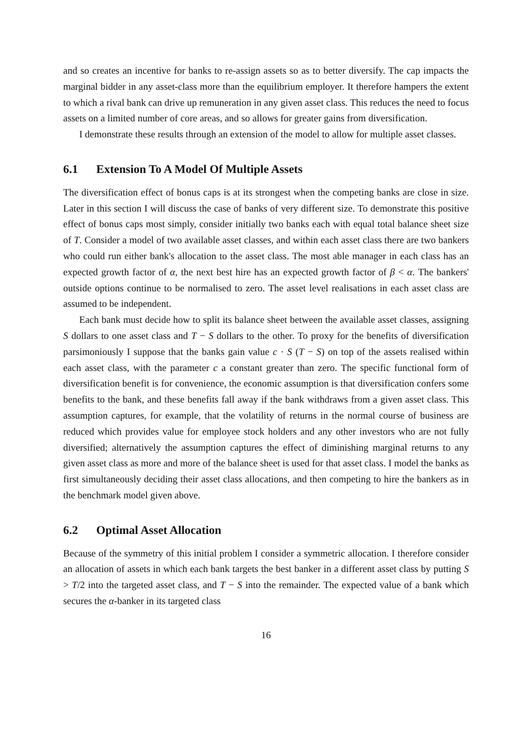and so creates an incentive for banks to re-assign assets so as to better diversify. The cap impacts the marginal bidder in any asset-class more than the equilibrium employer. It therefore hampers the extent to which a rival bank can drive up remuneration in any given asset class. This reduces the need to focus assets on a limited number of core areas, and so allows for greater gains from diversification.
I demonstrate these results through an extension of the model to allow for multiple asset classes.
6.1 Extension To A Model Of Multiple Assets
The diversification effect of bonus caps is at its strongest when the competing banks are close in size. Later in this section I will discuss the case of banks of very different size. To demonstrate this positive effect of bonus caps most simply, consider initially two banks each with equal total balance sheet size of T. Consider a model of two available asset classes, and within each asset class there are two bankers who could run either bank's allocation to the asset class. The most able manager in each class has an expected growth factor of α, the next best hire has an expected growth factor of β < α. The bankers' outside options continue to be normalised to zero. The asset level realisations in each asset class are assumed to be independent.
Each bank must decide how to split its balance sheet between the available asset classes, assigning S dollars to one asset class and T − S dollars to the other. To proxy for the benefits of diversification parsimoniously I suppose that the banks gain value c · S (T − S) on top of the assets realised within each asset class, with the parameter c a constant greater than zero. The specific functional form of diversification benefit is for convenience, the economic assumption is that diversification confers some benefits to the bank, and these benefits fall away if the bank withdraws from a given asset class. This assumption captures, for example, that the volatility of returns in the normal course of business are reduced which provides value for employee stock holders and any other investors who are not fully diversified; alternatively the assumption captures the effect of diminishing marginal returns to any given asset class as more and more of the balance sheet is used for that asset class. I model the banks as first simultaneously deciding their asset class allocations, and then competing to hire the bankers as in the benchmark model given above.
6.2 Optimal Asset Allocation
Because of the symmetry of this initial problem I consider a symmetric allocation. I therefore consider an allocation of assets in which each bank targets the best banker in a different asset class by putting S > T/2 into the targeted asset class, and T − S into the remainder. The expected value of a bank which secures the α-banker in its targeted class
16